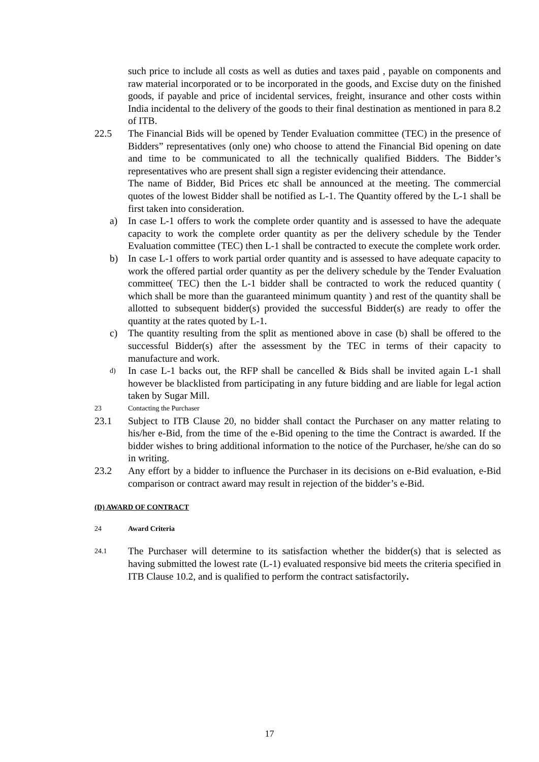such price to include all costs as well as duties and taxes paid , payable on components and raw material incorporated or to be incorporated in the goods, and Excise duty on the finished goods, if payable and price of incidental services, freight, insurance and other costs within India incidental to the delivery of the goods to their final destination as mentioned in para 8.2 of ITB.
22.5 The Financial Bids will be opened by Tender Evaluation committee (TEC) in the presence of Bidders” representatives (only one) who choose to attend the Financial Bid opening on date and time to be communicated to all the technically qualified Bidders. The Bidder’s representatives who are present shall sign a register evidencing their attendance.
The name of Bidder, Bid Prices etc shall be announced at the meeting. The commercial quotes of the lowest Bidder shall be notified as L-1. The Quantity offered by the L-1 shall be first taken into consideration.
a) In case L-1 offers to work the complete order quantity and is assessed to have the adequate capacity to work the complete order quantity as per the delivery schedule by the Tender Evaluation committee (TEC) then L-1 shall be contracted to execute the complete work order.
b) In case L-1 offers to work partial order quantity and is assessed to have adequate capacity to work the offered partial order quantity as per the delivery schedule by the Tender Evaluation committee( TEC) then the L-1 bidder shall be contracted to work the reduced quantity ( which shall be more than the guaranteed minimum quantity ) and rest of the quantity shall be allotted to subsequent bidder(s) provided the successful Bidder(s) are ready to offer the quantity at the rates quoted by L-1.
c) The quantity resulting from the split as mentioned above in case (b) shall be offered to the successful Bidder(s) after the assessment by the TEC in terms of their capacity to manufacture and work.
d)
In case L-1 backs out, the RFP shall be cancelled & Bids shall be invited again L-1 shall however be blacklisted from participating in any future bidding and are liable for legal action taken by Sugar Mill.
23 Contacting the Purchaser
23.1 Subject to ITB Clause 20, no bidder shall contact the Purchaser on any matter relating to his/her e-Bid, from the time of the e-Bid opening to the time the Contract is awarded. If the bidder wishes to bring additional information to the notice of the Purchaser, he/she can do so in writing.
23.2 Any effort by a bidder to influence the Purchaser in its decisions on e-Bid evaluation, e-Bid comparison or contract award may result in rejection of the bidder’s e-Bid.
(D) AWARD OF CONTRACT
24 Award Criteria
24.1
The Purchaser will determine to its satisfaction whether the bidder(s) that is selected as having submitted the lowest rate (L-1) evaluated responsive bid meets the criteria specified in ITB Clause 10.2, and is qualified to perform the contract satisfactorily.
17